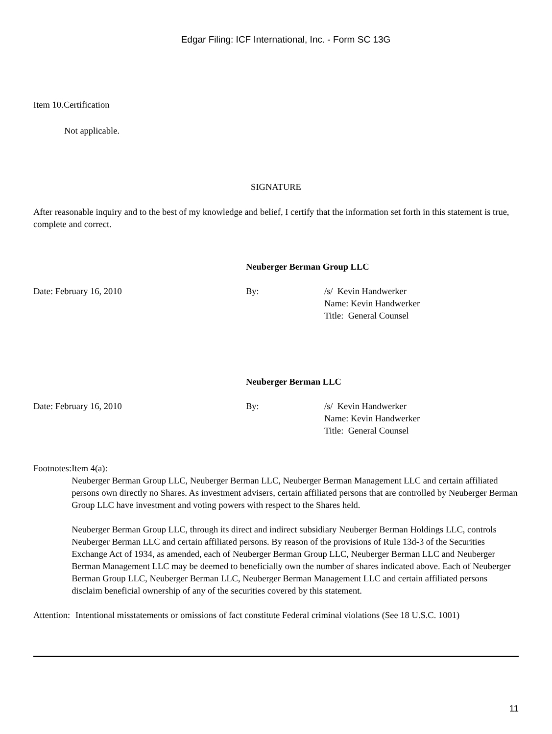Edgar Filing: ICF International, Inc. - Form SC 13G
Item 10.
Certification
Not applicable.
SIGNATURE
After reasonable inquiry and to the best of my knowledge and belief, I certify that the information set forth in this statement is true, complete and correct.
Neuberger Berman Group LLC
Date: February 16, 2010
By:
/s/ Kevin Handwerker
Name: Kevin Handwerker
Title: General Counsel
Neuberger Berman LLC
Date: February 16, 2010
By:
/s/ Kevin Handwerker
Name: Kevin Handwerker
Title: General Counsel
Footnotes:
Item 4(a):
Neuberger Berman Group LLC, Neuberger Berman LLC, Neuberger Berman Management LLC and certain affiliated persons own directly no Shares. As investment advisers, certain affiliated persons that are controlled by Neuberger Berman Group LLC have investment and voting powers with respect to the Shares held.
Neuberger Berman Group LLC, through its direct and indirect subsidiary Neuberger Berman Holdings LLC, controls Neuberger Berman LLC and certain affiliated persons. By reason of the provisions of Rule 13d-3 of the Securities Exchange Act of 1934, as amended, each of Neuberger Berman Group LLC, Neuberger Berman LLC and Neuberger Berman Management LLC may be deemed to beneficially own the number of shares indicated above. Each of Neuberger Berman Group LLC, Neuberger Berman LLC, Neuberger Berman Management LLC and certain affiliated persons disclaim beneficial ownership of any of the securities covered by this statement.
Attention:
Intentional misstatements or omissions of fact constitute Federal criminal violations (See 18 U.S.C. 1001)
11